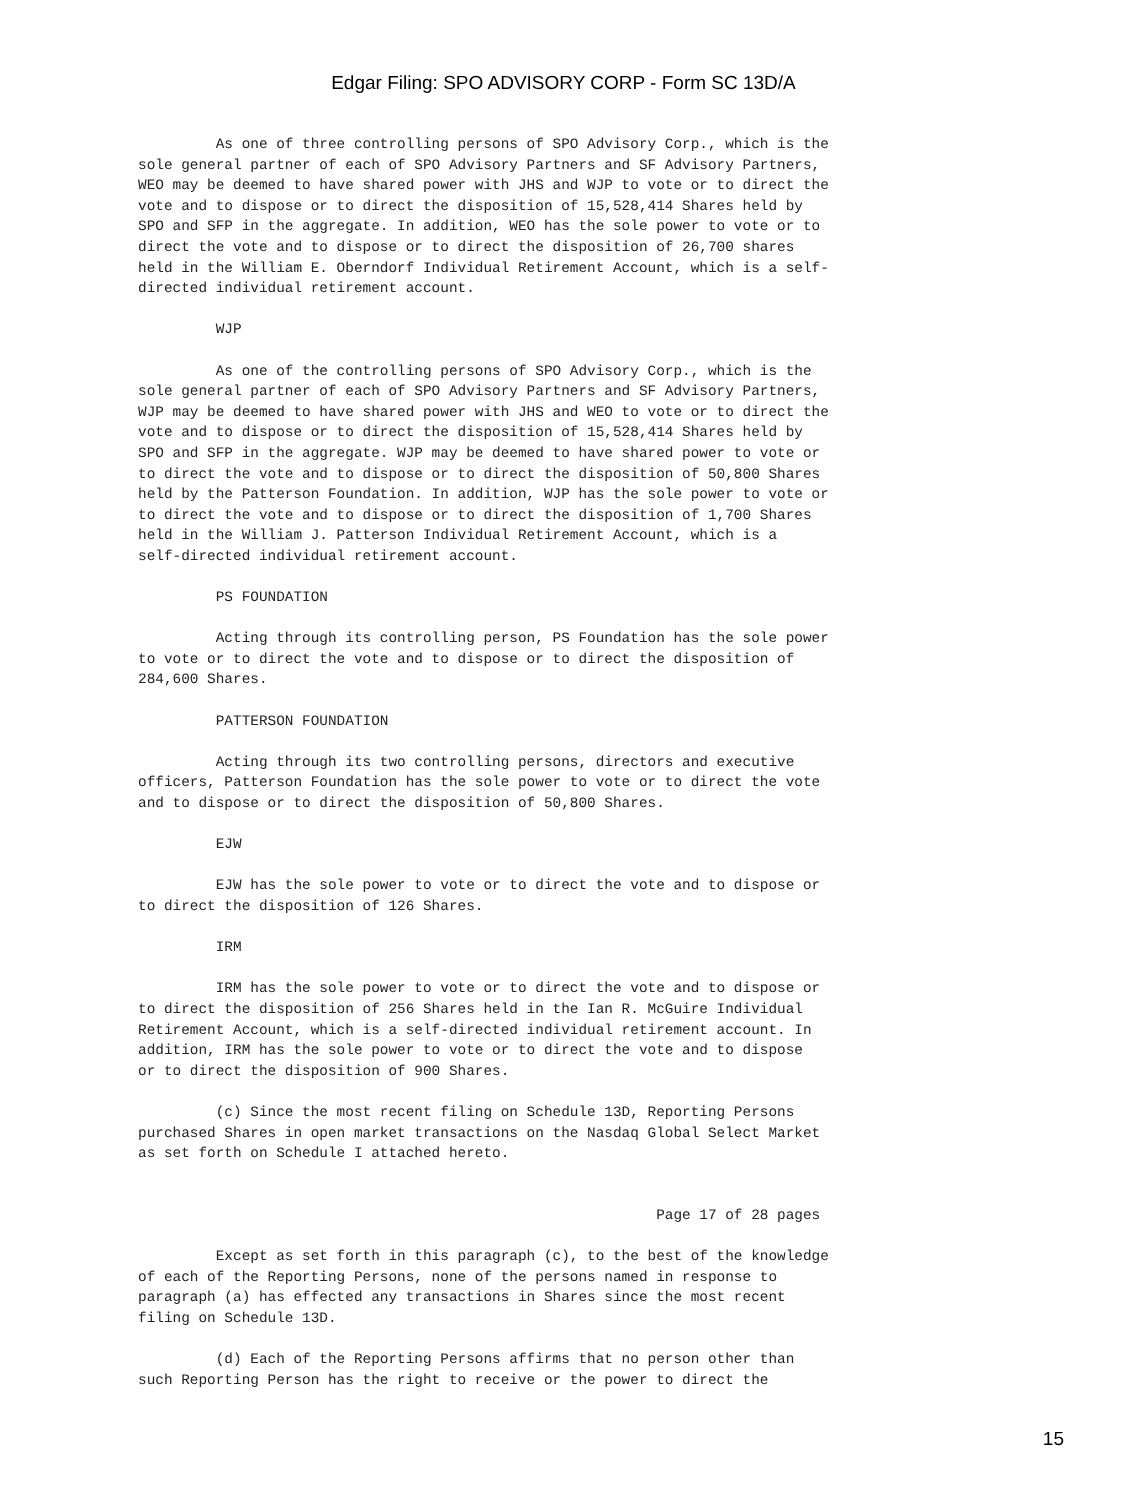Edgar Filing: SPO ADVISORY CORP - Form SC 13D/A
         As one of three controlling persons of SPO Advisory Corp., which is the
sole general partner of each of SPO Advisory Partners and SF Advisory Partners,
WEO may be deemed to have shared power with JHS and WJP to vote or to direct the
vote and to dispose or to direct the disposition of 15,528,414 Shares held by
SPO and SFP in the aggregate. In addition, WEO has the sole power to vote or to
direct the vote and to dispose or to direct the disposition of 26,700 shares
held in the William E. Oberndorf Individual Retirement Account, which is a self-
directed individual retirement account.

         WJP

         As one of the controlling persons of SPO Advisory Corp., which is the
sole general partner of each of SPO Advisory Partners and SF Advisory Partners,
WJP may be deemed to have shared power with JHS and WEO to vote or to direct the
vote and to dispose or to direct the disposition of 15,528,414 Shares held by
SPO and SFP in the aggregate. WJP may be deemed to have shared power to vote or
to direct the vote and to dispose or to direct the disposition of 50,800 Shares
held by the Patterson Foundation. In addition, WJP has the sole power to vote or
to direct the vote and to dispose or to direct the disposition of 1,700 Shares
held in the William J. Patterson Individual Retirement Account, which is a
self-directed individual retirement account.

         PS FOUNDATION

         Acting through its controlling person, PS Foundation has the sole power
to vote or to direct the vote and to dispose or to direct the disposition of
284,600 Shares.

         PATTERSON FOUNDATION

         Acting through its two controlling persons, directors and executive
officers, Patterson Foundation has the sole power to vote or to direct the vote
and to dispose or to direct the disposition of 50,800 Shares.

         EJW

         EJW has the sole power to vote or to direct the vote and to dispose or
to direct the disposition of 126 Shares.

         IRM

         IRM has the sole power to vote or to direct the vote and to dispose or
to direct the disposition of 256 Shares held in the Ian R. McGuire Individual
Retirement Account, which is a self-directed individual retirement account. In
addition, IRM has the sole power to vote or to direct the vote and to dispose
or to direct the disposition of 900 Shares.

         (c) Since the most recent filing on Schedule 13D, Reporting Persons
purchased Shares in open market transactions on the Nasdaq Global Select Market
as set forth on Schedule I attached hereto.


                                                            Page 17 of 28 pages

         Except as set forth in this paragraph (c), to the best of the knowledge
of each of the Reporting Persons, none of the persons named in response to
paragraph (a) has effected any transactions in Shares since the most recent
filing on Schedule 13D.

         (d) Each of the Reporting Persons affirms that no person other than
such Reporting Person has the right to receive or the power to direct the
15